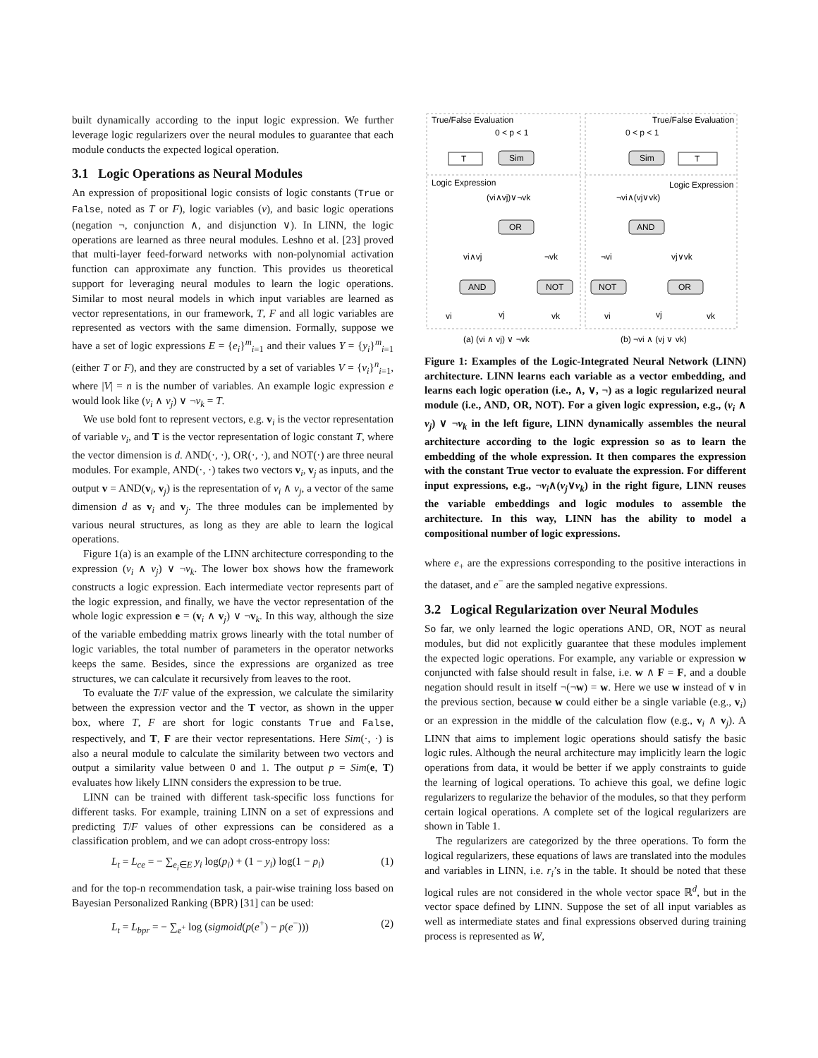built dynamically according to the input logic expression. We further leverage logic regularizers over the neural modules to guarantee that each module conducts the expected logical operation.
3.1 Logic Operations as Neural Modules
An expression of propositional logic consists of logic constants (True or False, noted as T or F), logic variables (v), and basic logic operations (negation ¬, conjunction ∧, and disjunction ∨). In LINN, the logic operations are learned as three neural modules. Leshno et al. [23] proved that multi-layer feed-forward networks with non-polynomial activation function can approximate any function. This provides us theoretical support for leveraging neural modules to learn the logic operations. Similar to most neural models in which input variables are learned as vector representations, in our framework, T, F and all logic variables are represented as vectors with the same dimension. Formally, suppose we have a set of logic expressions E = {e<sub>i</sub>}<sup>m</sup><sub>i=1</sub> and their values Y = {y<sub>i</sub>}<sup>m</sup><sub>i=1</sub> (either T or F), and they are constructed by a set of variables V = {v<sub>i</sub>}<sup>n</sup><sub>i=1</sub>, where |V| = n is the number of variables. An example logic expression e would look like (v<sub>i</sub> ∧ v<sub>j</sub>) ∨ ¬v<sub>k</sub> = T.
We use bold font to represent vectors, e.g. v<sub>i</sub> is the vector representation of variable v<sub>i</sub>, and T is the vector representation of logic constant T, where the vector dimension is d. AND(·, ·), OR(·, ·), and NOT(·) are three neural modules. For example, AND(·, ·) takes two vectors v<sub>i</sub>, v<sub>j</sub> as inputs, and the output v = AND(v<sub>i</sub>, v<sub>j</sub>) is the representation of v<sub>i</sub> ∧ v<sub>j</sub>, a vector of the same dimension d as v<sub>i</sub> and v<sub>j</sub>. The three modules can be implemented by various neural structures, as long as they are able to learn the logical operations.
Figure 1(a) is an example of the LINN architecture corresponding to the expression (v<sub>i</sub> ∧ v<sub>j</sub>) ∨ ¬v<sub>k</sub>. The lower box shows how the framework constructs a logic expression. Each intermediate vector represents part of the logic expression, and finally, we have the vector representation of the whole logic expression e = (v<sub>i</sub> ∧ v<sub>j</sub>) ∨ ¬v<sub>k</sub>. In this way, although the size of the variable embedding matrix grows linearly with the total number of logic variables, the total number of parameters in the operator networks keeps the same. Besides, since the expressions are organized as tree structures, we can calculate it recursively from leaves to the root.
To evaluate the T/F value of the expression, we calculate the similarity between the expression vector and the T vector, as shown in the upper box, where T, F are short for logic constants True and False, respectively, and T, F are their vector representations. Here Sim(·, ·) is also a neural module to calculate the similarity between two vectors and output a similarity value between 0 and 1. The output p = Sim(e, T) evaluates how likely LINN considers the expression to be true.
LINN can be trained with different task-specific loss functions for different tasks. For example, training LINN on a set of expressions and predicting T/F values of other expressions can be considered as a classification problem, and we can adopt cross-entropy loss:
L<sub>t</sub> = L<sub>ce</sub> = − ∑<sub>e<sub>i</sub>∈E</sub> y<sub>i</sub> log(p<sub>i</sub>) + (1 − y<sub>i</sub>) log(1 − p<sub>i</sub>) (1)
and for the top-n recommendation task, a pair-wise training loss based on Bayesian Personalized Ranking (BPR) [31] can be used:
L<sub>t</sub> = L<sub>bpr</sub> = − ∑<sub>e<sup>+</sup></sub> log (sigmoid(p(e<sup>+</sup>) − p(e<sup>−</sup>))) (2)
True/False Evaluation
0 < p < 1
True/False Evaluation
0 < p < 1
Sim
Sim
T
T
Logic Expression
Logic Expression
(vi∧vj)∨¬vk
¬vi∧(vj∨vk)
OR
AND
vi∧vj
¬vk
¬vi
vj∨vk
AND
NOT
NOT
OR
vi
vj
vk
vi
vj
vk
(a) (vi ∧ vj) ∨ ¬vk
(b) ¬vi ∧ (vj ∨ vk)
Figure 1: Examples of the Logic-Integrated Neural Network (LINN) architecture. LINN learns each variable as a vector embedding, and learns each logic operation (i.e., ∧, ∨, ¬) as a logic regularized neural module (i.e., AND, OR, NOT). For a given logic expression, e.g., (v<sub>i</sub> ∧ v<sub>j</sub>) ∨ ¬v<sub>k</sub> in the left figure, LINN dynamically assembles the neural architecture according to the logic expression so as to learn the embedding of the whole expression. It then compares the expression with the constant True vector to evaluate the expression. For different input expressions, e.g., ¬v<sub>i</sub>∧(v<sub>j</sub>∨v<sub>k</sub>) in the right figure, LINN reuses the variable embeddings and logic modules to assemble the architecture. In this way, LINN has the ability to model a compositional number of logic expressions.
where e<sub>+</sub> are the expressions corresponding to the positive interactions in the dataset, and e<sup>−</sup> are the sampled negative expressions.
3.2 Logical Regularization over Neural Modules
So far, we only learned the logic operations AND, OR, NOT as neural modules, but did not explicitly guarantee that these modules implement the expected logic operations. For example, any variable or expression w conjuncted with false should result in false, i.e. w ∧ F = F, and a double negation should result in itself ¬(¬w) = w. Here we use w instead of v in the previous section, because w could either be a single variable (e.g., v<sub>i</sub>) or an expression in the middle of the calculation flow (e.g., v<sub>i</sub> ∧ v<sub>j</sub>). A LINN that aims to implement logic operations should satisfy the basic logic rules. Although the neural architecture may implicitly learn the logic operations from data, it would be better if we apply constraints to guide the learning of logical operations. To achieve this goal, we define logic regularizers to regularize the behavior of the modules, so that they perform certain logical operations. A complete set of the logical regularizers are shown in Table 1.
The regularizers are categorized by the three operations. To form the logical regularizers, these equations of laws are translated into the modules and variables in LINN, i.e. r<sub>i</sub>’s in the table. It should be noted that these logical rules are not considered in the whole vector space ℝ<sup>d</sup>, but in the vector space defined by LINN. Suppose the set of all input variables as well as intermediate states and final expressions observed during training process is represented as W,